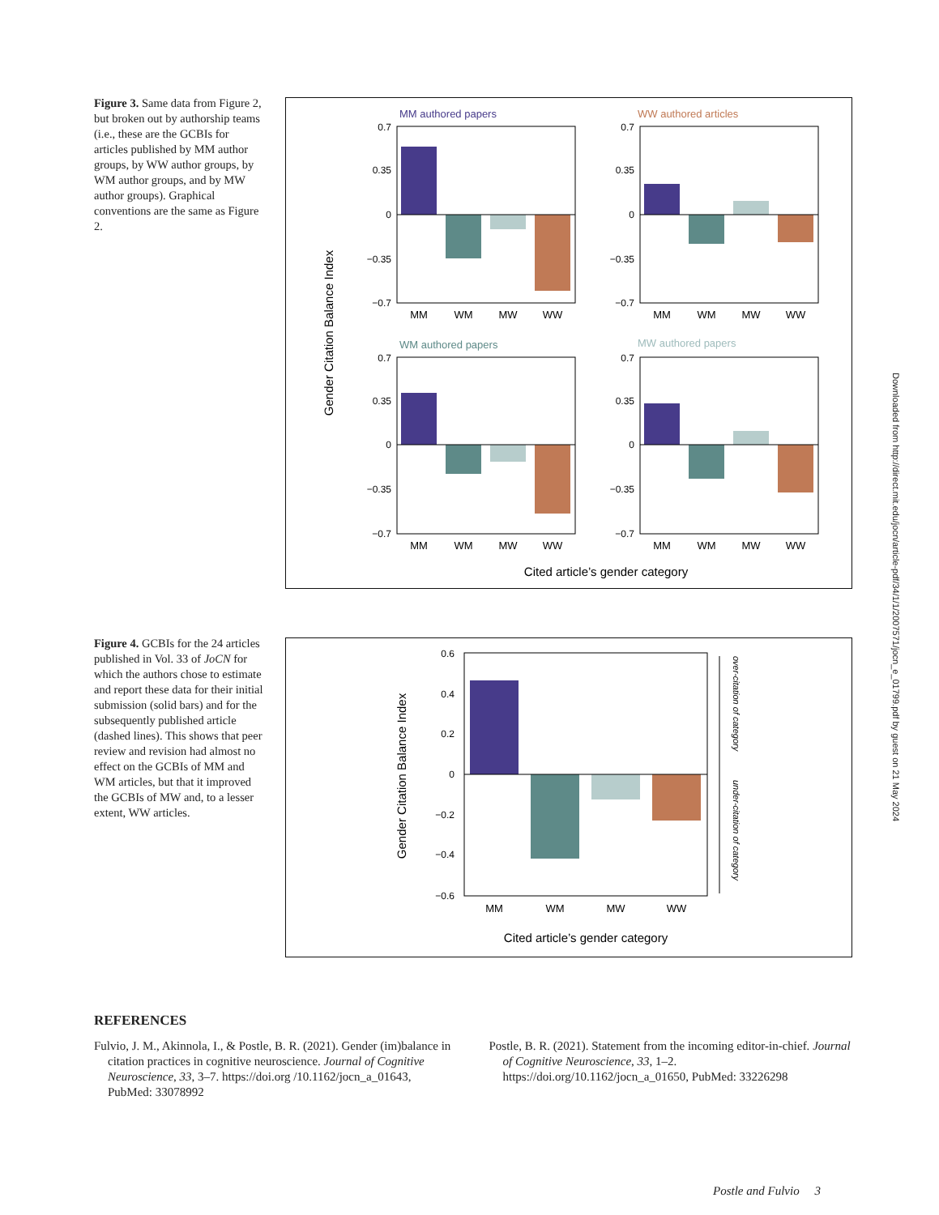Figure 3. Same data from Figure 2, but broken out by authorship teams (i.e., these are the GCBIs for articles published by MM author groups, by WW author groups, by WM author groups, and by MW author groups). Graphical conventions are the same as Figure 2.
MM authored papers
WW authored articles
WM authored papers
MW authored papers
0.7
0.35
0
−0.35
−0.7
0.7
0.35
0
−0.35
−0.7
0.7
0.35
0
−0.35
−0.7
0.7
0.35
0
−0.35
−0.7
MM
WM
MW
WW
MM
WM
MW
WW
MM
WM
MW
WW
MM
WM
MW
WW
Gender Citation Balance Index
Cited article’s gender category
Figure 4. GCBIs for the 24 articles published in Vol. 33 of JoCN for which the authors chose to estimate and report these data for their initial submission (solid bars) and for the subsequently published article (dashed lines). This shows that peer review and revision had almost no effect on the GCBIs of MM and WM articles, but that it improved the GCBIs of MW and, to a lesser extent, WW articles.
0.6
0.4
0.2
0
−0.2
−0.4
−0.6
MM
WM
MW
WW
over-citation of category
under-citation of category
Gender Citation Balance Index
Cited article’s gender category
Downloaded from http://direct.mit.edu/jocn/article-pdf/34/1/1/2007571/jocn_e_01799.pdf by guest on 21 May 2024
REFERENCES
Fulvio, J. M., Akinnola, I., & Postle, B. R. (2021). Gender (im)balance in citation practices in cognitive neuroscience. Journal of Cognitive Neuroscience, 33, 3–7. https://doi.org /10.1162/jocn_a_01643, PubMed: 33078992
Postle, B. R. (2021). Statement from the incoming editor-in-chief. Journal of Cognitive Neuroscience, 33, 1–2. https://doi.org/10.1162/jocn_a_01650, PubMed: 33226298
Postle and Fulvio 3